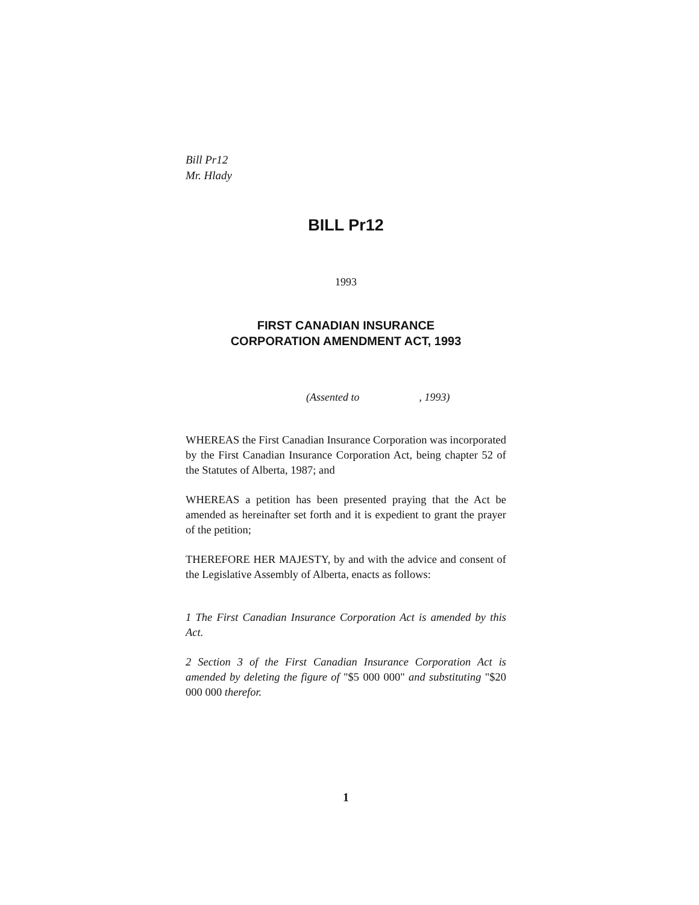Bill Pr12
Mr. Hlady
BILL Pr12
1993
FIRST CANADIAN INSURANCE
CORPORATION AMENDMENT ACT, 1993
(Assented to , 1993)
WHEREAS the First Canadian Insurance Corporation was incorporated by the First Canadian Insurance Corporation Act, being chapter 52 of the Statutes of Alberta, 1987; and
WHEREAS a petition has been presented praying that the Act be amended as hereinafter set forth and it is expedient to grant the prayer of the petition;
THEREFORE HER MAJESTY, by and with the advice and consent of the Legislative Assembly of Alberta, enacts as follows:
1 The First Canadian Insurance Corporation Act is amended by this Act.
2 Section 3 of the First Canadian Insurance Corporation Act is amended by deleting the figure of "$5 000 000" and substituting "$20 000 000 therefor.
1